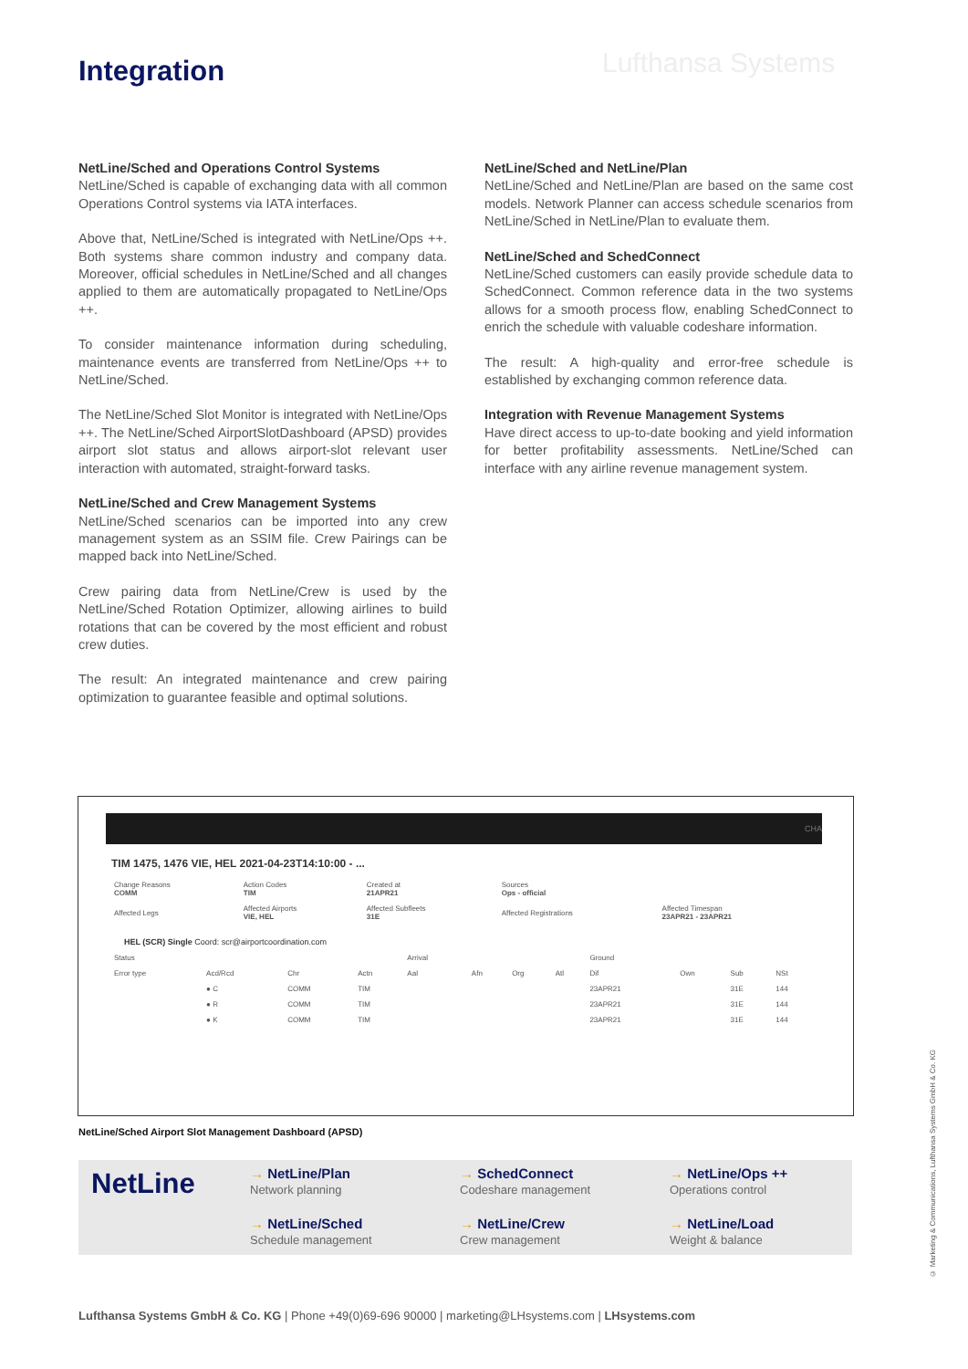Lufthansa Systems
Integration
NetLine/Sched and Operations Control Systems
NetLine/Sched is capable of exchanging data with all common Operations Control systems via IATA interfaces.
Above that, NetLine/Sched is integrated with NetLine/Ops ++. Both systems share common industry and company data. Moreover, official schedules in NetLine/Sched and all changes applied to them are automatically propagated to NetLine/Ops ++.
To consider maintenance information during scheduling, maintenance events are transferred from NetLine/Ops ++ to NetLine/Sched.
The NetLine/Sched Slot Monitor is integrated with NetLine/Ops ++. The NetLine/Sched AirportSlotDashboard (APSD) provides airport slot status and allows airport-slot relevant user interaction with automated, straight-forward tasks.
NetLine/Sched and Crew Management Systems
NetLine/Sched scenarios can be imported into any crew management system as an SSIM file. Crew Pairings can be mapped back into NetLine/Sched.
Crew pairing data from NetLine/Crew is used by the NetLine/Sched Rotation Optimizer, allowing airlines to build rotations that can be covered by the most efficient and robust crew duties.
The result: An integrated maintenance and crew pairing optimization to guarantee feasible and optimal solutions.
NetLine/Sched and NetLine/Plan
NetLine/Sched and NetLine/Plan are based on the same cost models. Network Planner can access schedule scenarios from NetLine/Sched in NetLine/Plan to evaluate them.
NetLine/Sched and SchedConnect
NetLine/Sched customers can easily provide schedule data to SchedConnect. Common reference data in the two systems allows for a smooth process flow, enabling SchedConnect to enrich the schedule with valuable codeshare information.
The result: A high-quality and error-free schedule is established by exchanging common reference data.
Integration with Revenue Management Systems
Have direct access to up-to-date booking and yield information for better profitability assessments. NetLine/Sched can interface with any airline revenue management system.
CHA
TIM 1475, 1476 VIE, HEL 2021-04-23T14:10:00 - ...
| Change Reasons COMM | Action Codes TIM | Created at 21APR21 | Sources Ops - official | |
| Affected Legs | Affected Airports VIE, HEL | Affected Subfleets 31E | Affected Registrations | Affected Timespan 23APR21 - 23APR21 |
HEL (SCR) Single Coord: scr@airportcoordination.com
| Status | | | | Arrival | | | | Ground | | | |
| --- | --- | --- | --- | --- | --- | --- | --- | --- | --- | --- | --- |
| Error type | Acd/Rcd | Chr | Actn | Aal | Afn | Org | Atl | Dif | Own | Sub | NSt |
| | ● C | COMM | TIM | | | | | 23APR21 | | 31E | 144 |
| | ● R | COMM | TIM | | | | | 23APR21 | | 31E | 144 |
| | ● K | COMM | TIM | | | | | 23APR21 | | 31E | 144 |
NetLine/Sched Airport Slot Management Dashboard (APSD)
NetLine
→ NetLine/Plan
Network planning
→ SchedConnect
Codeshare management
→ NetLine/Ops ++
Operations control
→ NetLine/Sched
Schedule management
→ NetLine/Crew
Crew management
→ NetLine/Load
Weight & balance
Lufthansa Systems GmbH & Co. KG | Phone +49(0)69-696 90000 | marketing@LHsystems.com | LHsystems.com
© Marketing & Communications, Lufthansa Systems GmbH & Co. KG